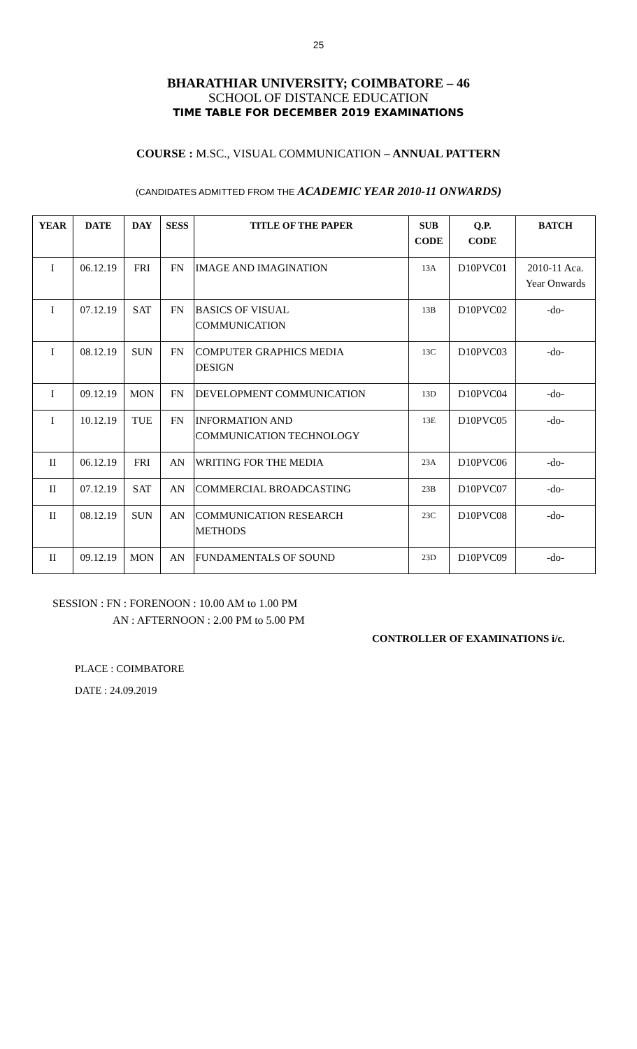25
BHARATHIAR UNIVERSITY; COIMBATORE – 46
SCHOOL OF DISTANCE EDUCATION
TIME TABLE FOR DECEMBER 2019 EXAMINATIONS
COURSE : M.SC., VISUAL COMMUNICATION – ANNUAL PATTERN
(CANDIDATES ADMITTED FROM THE ACADEMIC YEAR 2010-11 ONWARDS)
| YEAR | DATE | DAY | SESS | TITLE OF THE PAPER | SUB CODE | Q.P. CODE | BATCH |
| --- | --- | --- | --- | --- | --- | --- | --- |
| I | 06.12.19 | FRI | FN | IMAGE AND IMAGINATION | 13A | D10PVC01 | 2010-11 Aca. Year Onwards |
| I | 07.12.19 | SAT | FN | BASICS OF VISUAL COMMUNICATION | 13B | D10PVC02 | -do- |
| I | 08.12.19 | SUN | FN | COMPUTER GRAPHICS MEDIA DESIGN | 13C | D10PVC03 | -do- |
| I | 09.12.19 | MON | FN | DEVELOPMENT COMMUNICATION | 13D | D10PVC04 | -do- |
| I | 10.12.19 | TUE | FN | INFORMATION AND COMMUNICATION TECHNOLOGY | 13E | D10PVC05 | -do- |
| II | 06.12.19 | FRI | AN | WRITING FOR THE MEDIA | 23A | D10PVC06 | -do- |
| II | 07.12.19 | SAT | AN | COMMERCIAL BROADCASTING | 23B | D10PVC07 | -do- |
| II | 08.12.19 | SUN | AN | COMMUNICATION RESEARCH METHODS | 23C | D10PVC08 | -do- |
| II | 09.12.19 | MON | AN | FUNDAMENTALS OF SOUND | 23D | D10PVC09 | -do- |
SESSION : FN : FORENOON : 10.00 AM to 1.00 PM
AN : AFTERNOON : 2.00 PM to 5.00 PM
CONTROLLER OF EXAMINATIONS i/c.
PLACE : COIMBATORE
DATE : 24.09.2019